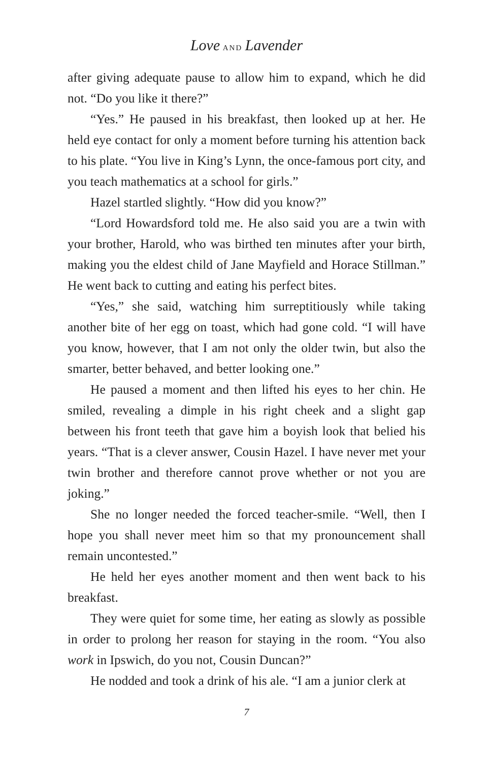Love AND Lavender
after giving adequate pause to allow him to expand, which he did not. “Do you like it there?”
“Yes.” He paused in his breakfast, then looked up at her. He held eye contact for only a moment before turning his attention back to his plate. “You live in King’s Lynn, the once-famous port city, and you teach mathematics at a school for girls.”
Hazel startled slightly. “How did you know?”
“Lord Howardsford told me. He also said you are a twin with your brother, Harold, who was birthed ten minutes after your birth, making you the eldest child of Jane Mayfield and Horace Stillman.” He went back to cutting and eating his perfect bites.
“Yes,” she said, watching him surreptitiously while taking another bite of her egg on toast, which had gone cold. “I will have you know, however, that I am not only the older twin, but also the smarter, better behaved, and better looking one.”
He paused a moment and then lifted his eyes to her chin. He smiled, revealing a dimple in his right cheek and a slight gap between his front teeth that gave him a boyish look that belied his years. “That is a clever answer, Cousin Hazel. I have never met your twin brother and therefore cannot prove whether or not you are joking.”
She no longer needed the forced teacher-smile. “Well, then I hope you shall never meet him so that my pronouncement shall remain uncontested.”
He held her eyes another moment and then went back to his breakfast.
They were quiet for some time, her eating as slowly as possible in order to prolong her reason for staying in the room. “You also work in Ipswich, do you not, Cousin Duncan?”
He nodded and took a drink of his ale. “I am a junior clerk at
7